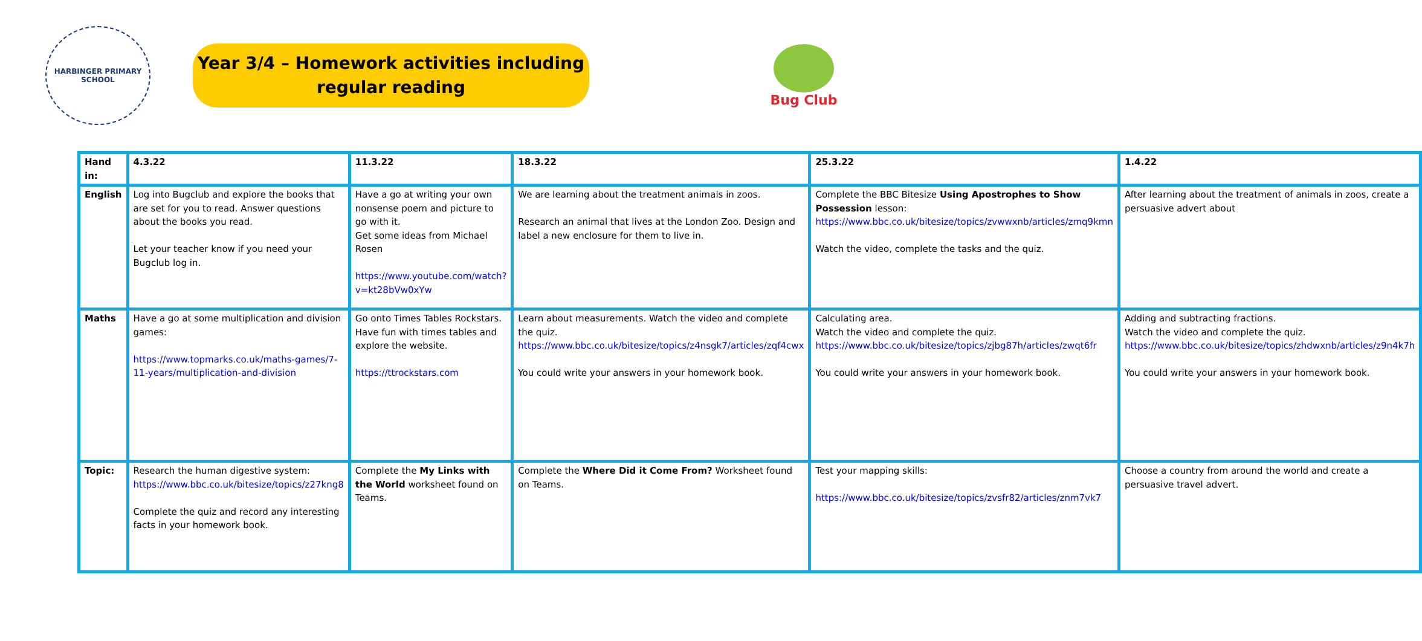HARBINGER PRIMARY SCHOOL
Year 3/4 – Homework activities including
regular reading
Bug Club
| Hand in: | 4.3.22 | 11.3.22 | 18.3.22 | 25.3.22 | 1.4.22 |
| --- | --- | --- | --- | --- | --- |
| English | Log into Bugclub and explore the books that are set for you to read. Answer questions about the books you read. Let your teacher know if you need your Bugclub log in. | Have a go at writing your own nonsense poem and picture to go with it. Get some ideas from Michael Rosen https://www.youtube.com/watch?v=kt28bVw0xYw | We are learning about the treatment animals in zoos. Research an animal that lives at the London Zoo. Design and label a new enclosure for them to live in. | Complete the BBC Bitesize Using Apostrophes to Show Possession lesson: https://www.bbc.co.uk/bitesize/topics/zvwwxnb/articles/zmq9kmn Watch the video, complete the tasks and the quiz. | After learning about the treatment of animals in zoos, create a persuasive advert about |
| Maths | Have a go at some multiplication and division games: https://www.topmarks.co.uk/maths-games/7-11-years/multiplication-and-division | Go onto Times Tables Rockstars. Have fun with times tables and explore the website. https://ttrockstars.com | Learn about measurements. Watch the video and complete the quiz. https://www.bbc.co.uk/bitesize/topics/z4nsgk7/articles/zqf4cwx You could write your answers in your homework book. | Calculating area. Watch the video and complete the quiz. https://www.bbc.co.uk/bitesize/topics/zjbg87h/articles/zwqt6fr You could write your answers in your homework book. | Adding and subtracting fractions. Watch the video and complete the quiz. https://www.bbc.co.uk/bitesize/topics/zhdwxnb/articles/z9n4k7h You could write your answers in your homework book. |
| Topic: | Research the human digestive system: https://www.bbc.co.uk/bitesize/topics/z27kng8 Complete the quiz and record any interesting facts in your homework book. | Complete the My Links with the World worksheet found on Teams. | Complete the Where Did it Come From? Worksheet found on Teams. | Test your mapping skills: https://www.bbc.co.uk/bitesize/topics/zvsfr82/articles/znm7vk7 | Choose a country from around the world and create a persuasive travel advert. |